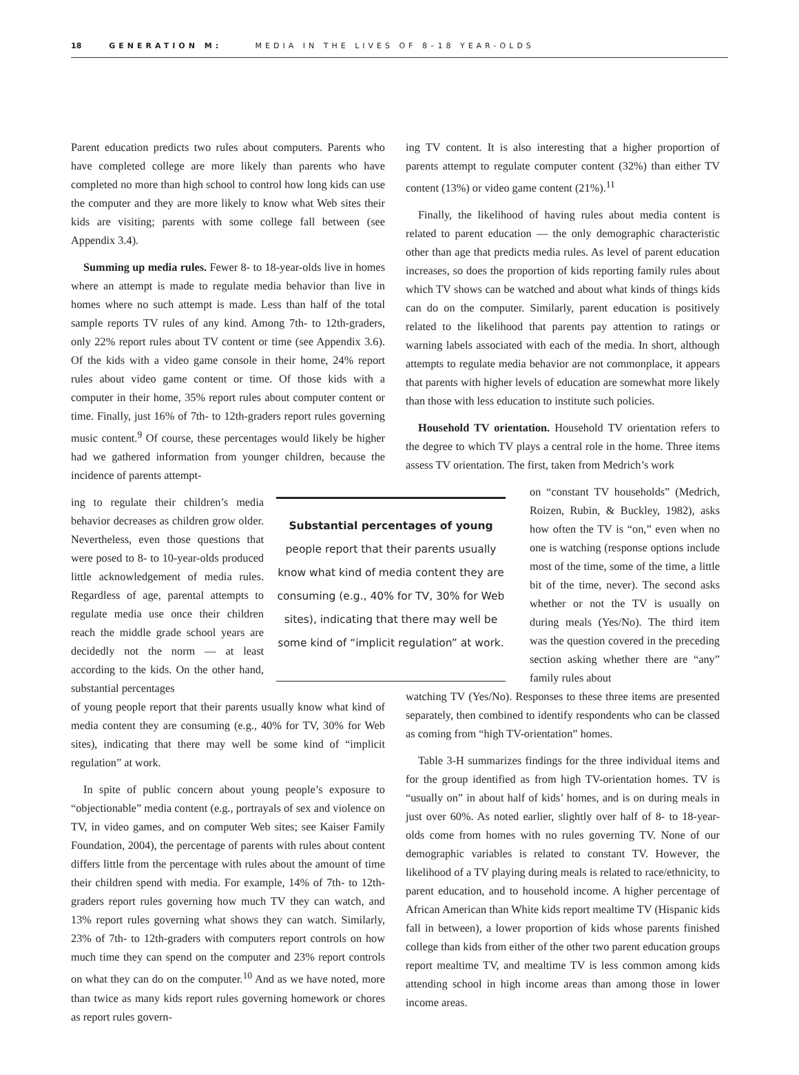18 GENERATION M: MEDIA IN THE LIVES OF 8–18 YEAR-OLDS
Parent education predicts two rules about computers. Parents who have completed college are more likely than parents who have completed no more than high school to control how long kids can use the computer and they are more likely to know what Web sites their kids are visiting; parents with some college fall between (see Appendix 3.4).
Summing up media rules. Fewer 8- to 18-year-olds live in homes where an attempt is made to regulate media behavior than live in homes where no such attempt is made. Less than half of the total sample reports TV rules of any kind. Among 7th- to 12th-graders, only 22% report rules about TV content or time (see Appendix 3.6). Of the kids with a video game console in their home, 24% report rules about video game content or time. Of those kids with a computer in their home, 35% report rules about computer content or time. Finally, just 16% of 7th- to 12th-graders report rules governing music content.<sup>9</sup> Of course, these percentages would likely be higher had we gathered information from younger children, because the incidence of parents attempt-
ing to regulate their children’s media behavior decreases as children grow older. Nevertheless, even those questions that were posed to 8- to 10-year-olds produced little acknowledgement of media rules. Regardless of age, parental attempts to regulate media use once their children reach the middle grade school years are decidedly not the norm — at least according to the kids. On the other hand, substantial percentages
Substantial percentages of young
people report that their parents usually know what kind of media content they are consuming (e.g., 40% for TV, 30% for Web sites), indicating that there may well be some kind of “implicit regulation” at work.
of young people report that their parents usually know what kind of media content they are consuming (e.g., 40% for TV, 30% for Web sites), indicating that there may well be some kind of “implicit regulation” at work.
In spite of public concern about young people’s exposure to “objectionable” media content (e.g., portrayals of sex and violence on TV, in video games, and on computer Web sites; see Kaiser Family Foundation, 2004), the percentage of parents with rules about content differs little from the percentage with rules about the amount of time their children spend with media. For example, 14% of 7th- to 12th-graders report rules governing how much TV they can watch, and 13% report rules governing what shows they can watch. Similarly, 23% of 7th- to 12th-graders with computers report controls on how much time they can spend on the computer and 23% report controls on what they can do on the computer.<sup>10</sup> And as we have noted, more than twice as many kids report rules governing homework or chores as report rules govern-
ing TV content. It is also interesting that a higher proportion of parents attempt to regulate computer content (32%) than either TV content (13%) or video game content (21%).<sup>11</sup>
Finally, the likelihood of having rules about media content is related to parent education — the only demographic characteristic other than age that predicts media rules. As level of parent education increases, so does the proportion of kids reporting family rules about which TV shows can be watched and about what kinds of things kids can do on the computer. Similarly, parent education is positively related to the likelihood that parents pay attention to ratings or warning labels associated with each of the media. In short, although attempts to regulate media behavior are not commonplace, it appears that parents with higher levels of education are somewhat more likely than those with less education to institute such policies.
Household TV orientation. Household TV orientation refers to the degree to which TV plays a central role in the home. Three items assess TV orientation. The first, taken from Medrich’s work
on “constant TV households” (Medrich, Roizen, Rubin, & Buckley, 1982), asks how often the TV is “on,” even when no one is watching (response options include most of the time, some of the time, a little bit of the time, never). The second asks whether or not the TV is usually on during meals (Yes/No). The third item was the question covered in the preceding section asking whether there are “any” family rules about
watching TV (Yes/No). Responses to these three items are presented separately, then combined to identify respondents who can be classed as coming from “high TV-orientation” homes.
Table 3-H summarizes findings for the three individual items and for the group identified as from high TV-orientation homes. TV is “usually on” in about half of kids’ homes, and is on during meals in just over 60%. As noted earlier, slightly over half of 8- to 18-year-olds come from homes with no rules governing TV. None of our demographic variables is related to constant TV. However, the likelihood of a TV playing during meals is related to race/ethnicity, to parent education, and to household income. A higher percentage of African American than White kids report mealtime TV (Hispanic kids fall in between), a lower proportion of kids whose parents finished college than kids from either of the other two parent education groups report mealtime TV, and mealtime TV is less common among kids attending school in high income areas than among those in lower income areas.